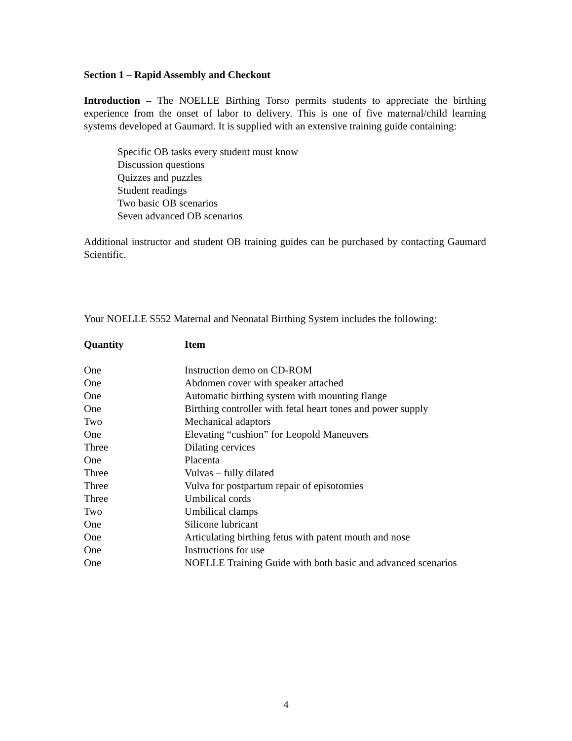Section 1 – Rapid Assembly and Checkout
Introduction – The NOELLE Birthing Torso permits students to appreciate the birthing experience from the onset of labor to delivery. This is one of five maternal/child learning systems developed at Gaumard. It is supplied with an extensive training guide containing:
Specific OB tasks every student must know
Discussion questions
Quizzes and puzzles
Student readings
Two basic OB scenarios
Seven advanced OB scenarios
Additional instructor and student OB training guides can be purchased by contacting Gaumard Scientific.
Your NOELLE S552 Maternal and Neonatal Birthing System includes the following:
| Quantity | Item |
| --- | --- |
| One | Instruction demo on CD-ROM |
| One | Abdomen cover with speaker attached |
| One | Automatic birthing system with mounting flange |
| One | Birthing controller with fetal heart tones and power supply |
| Two | Mechanical adaptors |
| One | Elevating “cushion” for Leopold Maneuvers |
| Three | Dilating cervices |
| One | Placenta |
| Three | Vulvas – fully dilated |
| Three | Vulva for postpartum repair of episotomies |
| Three | Umbilical cords |
| Two | Umbilical clamps |
| One | Silicone lubricant |
| One | Articulating birthing fetus with patent mouth and nose |
| One | Instructions for use |
| One | NOELLE Training Guide with both basic and advanced scenarios |
4